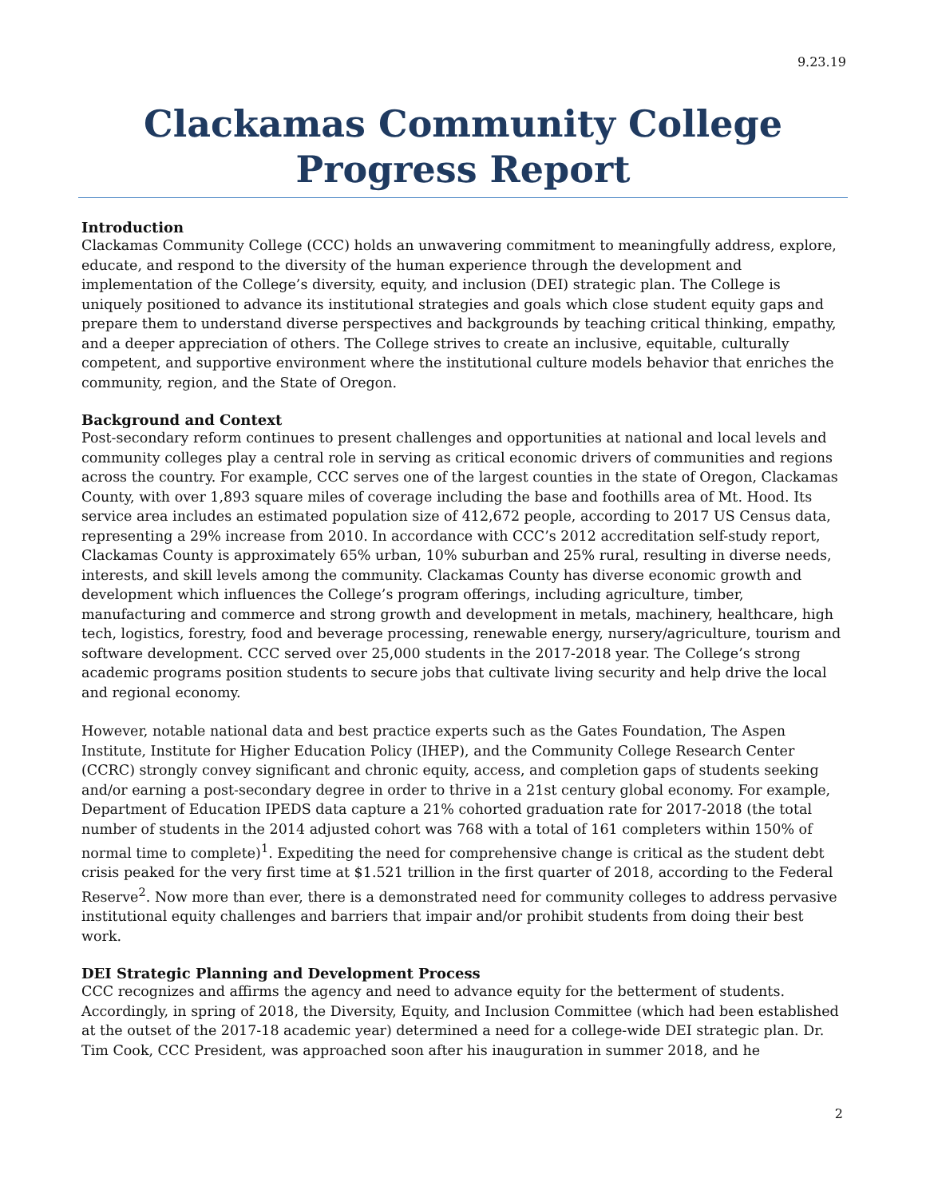9.23.19
Clackamas Community College
Progress Report
Introduction
Clackamas Community College (CCC) holds an unwavering commitment to meaningfully address, explore, educate, and respond to the diversity of the human experience through the development and implementation of the College’s diversity, equity, and inclusion (DEI) strategic plan. The College is uniquely positioned to advance its institutional strategies and goals which close student equity gaps and prepare them to understand diverse perspectives and backgrounds by teaching critical thinking, empathy, and a deeper appreciation of others. The College strives to create an inclusive, equitable, culturally competent, and supportive environment where the institutional culture models behavior that enriches the community, region, and the State of Oregon.
Background and Context
Post-secondary reform continues to present challenges and opportunities at national and local levels and community colleges play a central role in serving as critical economic drivers of communities and regions across the country. For example, CCC serves one of the largest counties in the state of Oregon, Clackamas County, with over 1,893 square miles of coverage including the base and foothills area of Mt. Hood. Its service area includes an estimated population size of 412,672 people, according to 2017 US Census data, representing a 29% increase from 2010. In accordance with CCC’s 2012 accreditation self-study report, Clackamas County is approximately 65% urban, 10% suburban and 25% rural, resulting in diverse needs, interests, and skill levels among the community. Clackamas County has diverse economic growth and development which influences the College’s program offerings, including agriculture, timber, manufacturing and commerce and strong growth and development in metals, machinery, healthcare, high tech, logistics, forestry, food and beverage processing, renewable energy, nursery/agriculture, tourism and software development. CCC served over 25,000 students in the 2017-2018 year. The College’s strong academic programs position students to secure jobs that cultivate living security and help drive the local and regional economy.
However, notable national data and best practice experts such as the Gates Foundation, The Aspen Institute, Institute for Higher Education Policy (IHEP), and the Community College Research Center (CCRC) strongly convey significant and chronic equity, access, and completion gaps of students seeking and/or earning a post-secondary degree in order to thrive in a 21st century global economy. For example, Department of Education IPEDS data capture a 21% cohorted graduation rate for 2017-2018 (the total number of students in the 2014 adjusted cohort was 768 with a total of 161 completers within 150% of normal time to complete)<sup>1</sup>. Expediting the need for comprehensive change is critical as the student debt crisis peaked for the very first time at $1.521 trillion in the first quarter of 2018, according to the Federal Reserve<sup>2</sup>. Now more than ever, there is a demonstrated need for community colleges to address pervasive institutional equity challenges and barriers that impair and/or prohibit students from doing their best work.
DEI Strategic Planning and Development Process
CCC recognizes and affirms the agency and need to advance equity for the betterment of students. Accordingly, in spring of 2018, the Diversity, Equity, and Inclusion Committee (which had been established at the outset of the 2017-18 academic year) determined a need for a college-wide DEI strategic plan. Dr. Tim Cook, CCC President, was approached soon after his inauguration in summer 2018, and he
2